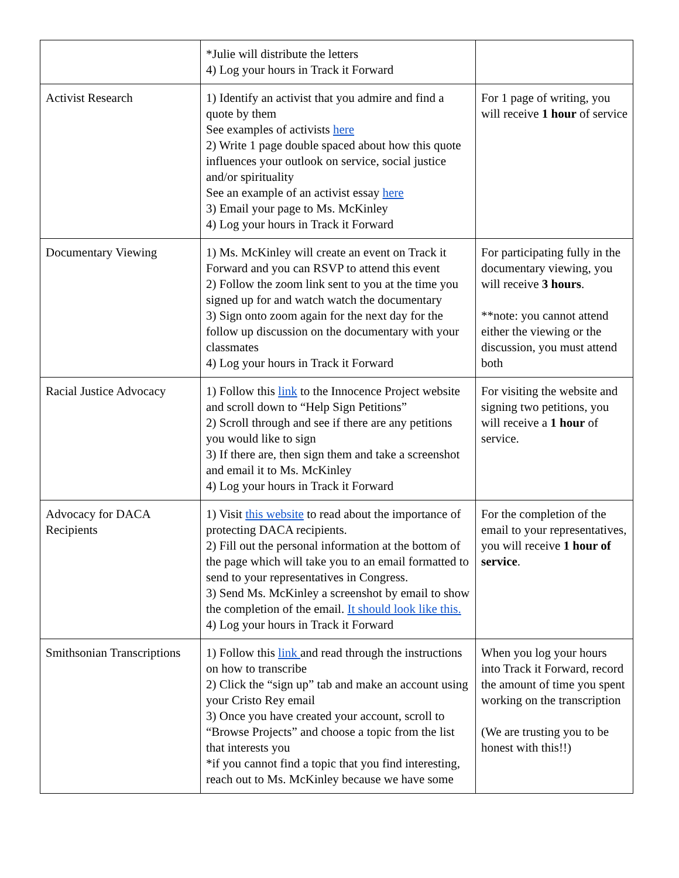| | *Julie will distribute the letters 4) Log your hours in Track it Forward | |
| Activist Research | 1) Identify an activist that you admire and find a quote by them See examples of activists here 2) Write 1 page double spaced about how this quote influences your outlook on service, social justice and/or spirituality See an example of an activist essay here 3) Email your page to Ms. McKinley 4) Log your hours in Track it Forward | For 1 page of writing, you will receive 1 hour of service |
| Documentary Viewing | 1) Ms. McKinley will create an event on Track it Forward and you can RSVP to attend this event 2) Follow the zoom link sent to you at the time you signed up for and watch watch the documentary 3) Sign onto zoom again for the next day for the follow up discussion on the documentary with your classmates 4) Log your hours in Track it Forward | For participating fully in the documentary viewing, you will receive 3 hours . **note: you cannot attend either the viewing or the discussion, you must attend both |
| Racial Justice Advocacy | 1) Follow this link to the Innocence Project website and scroll down to “Help Sign Petitions” 2) Scroll through and see if there are any petitions you would like to sign 3) If there are, then sign them and take a screenshot and email it to Ms. McKinley 4) Log your hours in Track it Forward | For visiting the website and signing two petitions, you will receive a 1 hour of service. |
| Advocacy for DACA Recipients | 1) Visit this website to read about the importance of protecting DACA recipients. 2) Fill out the personal information at the bottom of the page which will take you to an email formatted to send to your representatives in Congress. 3) Send Ms. McKinley a screenshot by email to show the completion of the email. It should look like this. 4) Log your hours in Track it Forward | For the completion of the email to your representatives, you will receive 1 hour of service . |
| Smithsonian Transcriptions | 1) Follow this link and read through the instructions on how to transcribe 2) Click the “sign up” tab and make an account using your Cristo Rey email 3) Once you have created your account, scroll to “Browse Projects” and choose a topic from the list that interests you *if you cannot find a topic that you find interesting, reach out to Ms. McKinley because we have some | When you log your hours into Track it Forward, record the amount of time you spent working on the transcription (We are trusting you to be honest with this!!) |